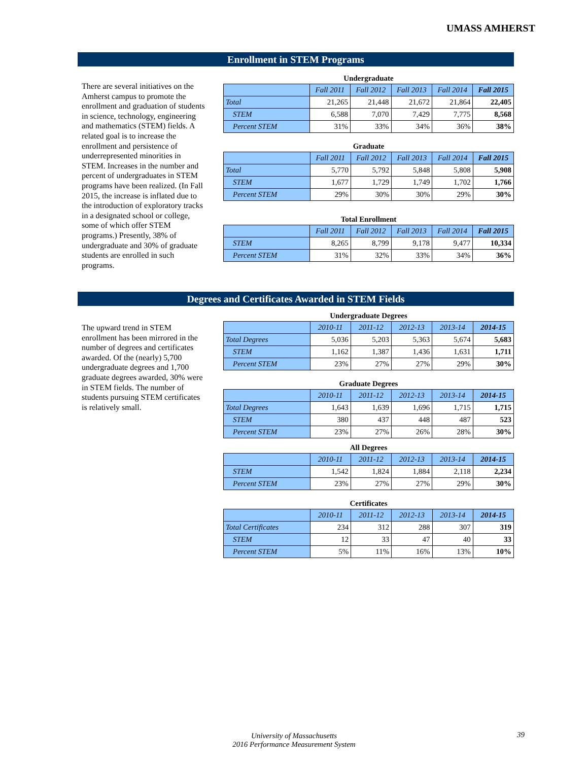UMASS AMHERST
Enrollment in STEM Programs
There are several initiatives on the Amherst campus to promote the enrollment and graduation of students in science, technology, engineering and mathematics (STEM) fields. A related goal is to increase the enrollment and persistence of underrepresented minorities in STEM. Increases in the number and percent of undergraduates in STEM programs have been realized. (In Fall 2015, the increase is inflated due to the introduction of exploratory tracks in a designated school or college, some of which offer STEM programs.) Presently, 38% of undergraduate and 30% of graduate students are enrolled in such programs.
Undergraduate
| | Fall 2011 | Fall 2012 | Fall 2013 | Fall 2014 | Fall 2015 |
| --- | --- | --- | --- | --- | --- |
| Total | 21,265 | 21,448 | 21,672 | 21,864 | 22,405 |
| STEM | 6,588 | 7,070 | 7,429 | 7,775 | 8,568 |
| Percent STEM | 31% | 33% | 34% | 36% | 38% |
Graduate
| | Fall 2011 | Fall 2012 | Fall 2013 | Fall 2014 | Fall 2015 |
| --- | --- | --- | --- | --- | --- |
| Total | 5,770 | 5,792 | 5,848 | 5,808 | 5,908 |
| STEM | 1,677 | 1,729 | 1,749 | 1,702 | 1,766 |
| Percent STEM | 29% | 30% | 30% | 29% | 30% |
Total Enrollment
| | Fall 2011 | Fall 2012 | Fall 2013 | Fall 2014 | Fall 2015 |
| --- | --- | --- | --- | --- | --- |
| STEM | 8,265 | 8,799 | 9,178 | 9,477 | 10,334 |
| Percent STEM | 31% | 32% | 33% | 34% | 36% |
Degrees and Certificates Awarded in STEM Fields
The upward trend in STEM enrollment has been mirrored in the number of degrees and certificates awarded. Of the (nearly) 5,700 undergraduate degrees and 1,700 graduate degrees awarded, 30% were in STEM fields. The number of students pursuing STEM certificates is relatively small.
Undergraduate Degrees
| | 2010-11 | 2011-12 | 2012-13 | 2013-14 | 2014-15 |
| --- | --- | --- | --- | --- | --- |
| Total Degrees | 5,036 | 5,203 | 5,363 | 5,674 | 5,683 |
| STEM | 1,162 | 1,387 | 1,436 | 1,631 | 1,711 |
| Percent STEM | 23% | 27% | 27% | 29% | 30% |
Graduate Degrees
| | 2010-11 | 2011-12 | 2012-13 | 2013-14 | 2014-15 |
| --- | --- | --- | --- | --- | --- |
| Total Degrees | 1,643 | 1,639 | 1,696 | 1,715 | 1,715 |
| STEM | 380 | 437 | 448 | 487 | 523 |
| Percent STEM | 23% | 27% | 26% | 28% | 30% |
All Degrees
| | 2010-11 | 2011-12 | 2012-13 | 2013-14 | 2014-15 |
| --- | --- | --- | --- | --- | --- |
| STEM | 1,542 | 1,824 | 1,884 | 2,118 | 2,234 |
| Percent STEM | 23% | 27% | 27% | 29% | 30% |
Certificates
| | 2010-11 | 2011-12 | 2012-13 | 2013-14 | 2014-15 |
| --- | --- | --- | --- | --- | --- |
| Total Certificates | 234 | 312 | 288 | 307 | 319 |
| STEM | 12 | 33 | 47 | 40 | 33 |
| Percent STEM | 5% | 11% | 16% | 13% | 10% |
University of Massachusetts
2016 Performance Measurement System
39